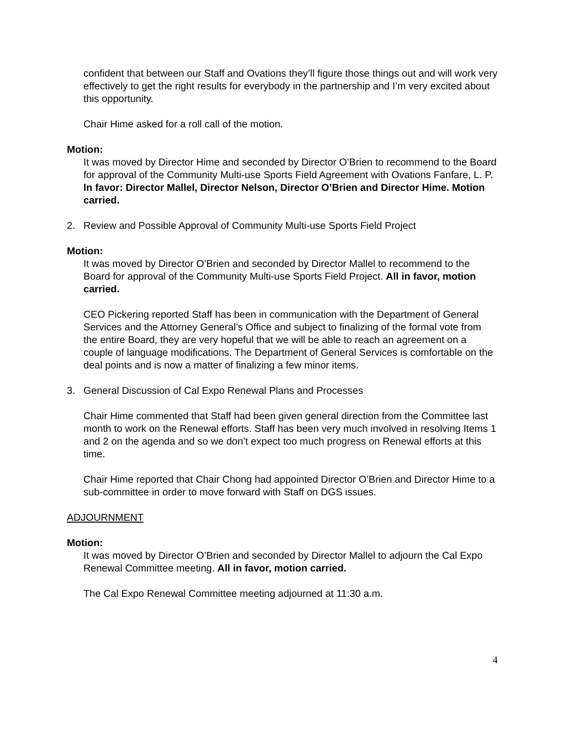confident that between our Staff and Ovations they’ll figure those things out and will work very effectively to get the right results for everybody in the partnership and I’m very excited about this opportunity.
Chair Hime asked for a roll call of the motion.
Motion:
It was moved by Director Hime and seconded by Director O’Brien to recommend to the Board for approval of the Community Multi-use Sports Field Agreement with Ovations Fanfare, L. P. In favor: Director Mallel, Director Nelson, Director O’Brien and Director Hime. Motion carried.
2. Review and Possible Approval of Community Multi-use Sports Field Project
Motion:
It was moved by Director O’Brien and seconded by Director Mallel to recommend to the Board for approval of the Community Multi-use Sports Field Project. All in favor, motion carried.
CEO Pickering reported Staff has been in communication with the Department of General Services and the Attorney General’s Office and subject to finalizing of the formal vote from the entire Board, they are very hopeful that we will be able to reach an agreement on a couple of language modifications. The Department of General Services is comfortable on the deal points and is now a matter of finalizing a few minor items.
3. General Discussion of Cal Expo Renewal Plans and Processes
Chair Hime commented that Staff had been given general direction from the Committee last month to work on the Renewal efforts. Staff has been very much involved in resolving Items 1 and 2 on the agenda and so we don’t expect too much progress on Renewal efforts at this time.
Chair Hime reported that Chair Chong had appointed Director O’Brien and Director Hime to a sub-committee in order to move forward with Staff on DGS issues.
ADJOURNMENT
Motion:
It was moved by Director O’Brien and seconded by Director Mallel to adjourn the Cal Expo Renewal Committee meeting. All in favor, motion carried.
The Cal Expo Renewal Committee meeting adjourned at 11:30 a.m.
4